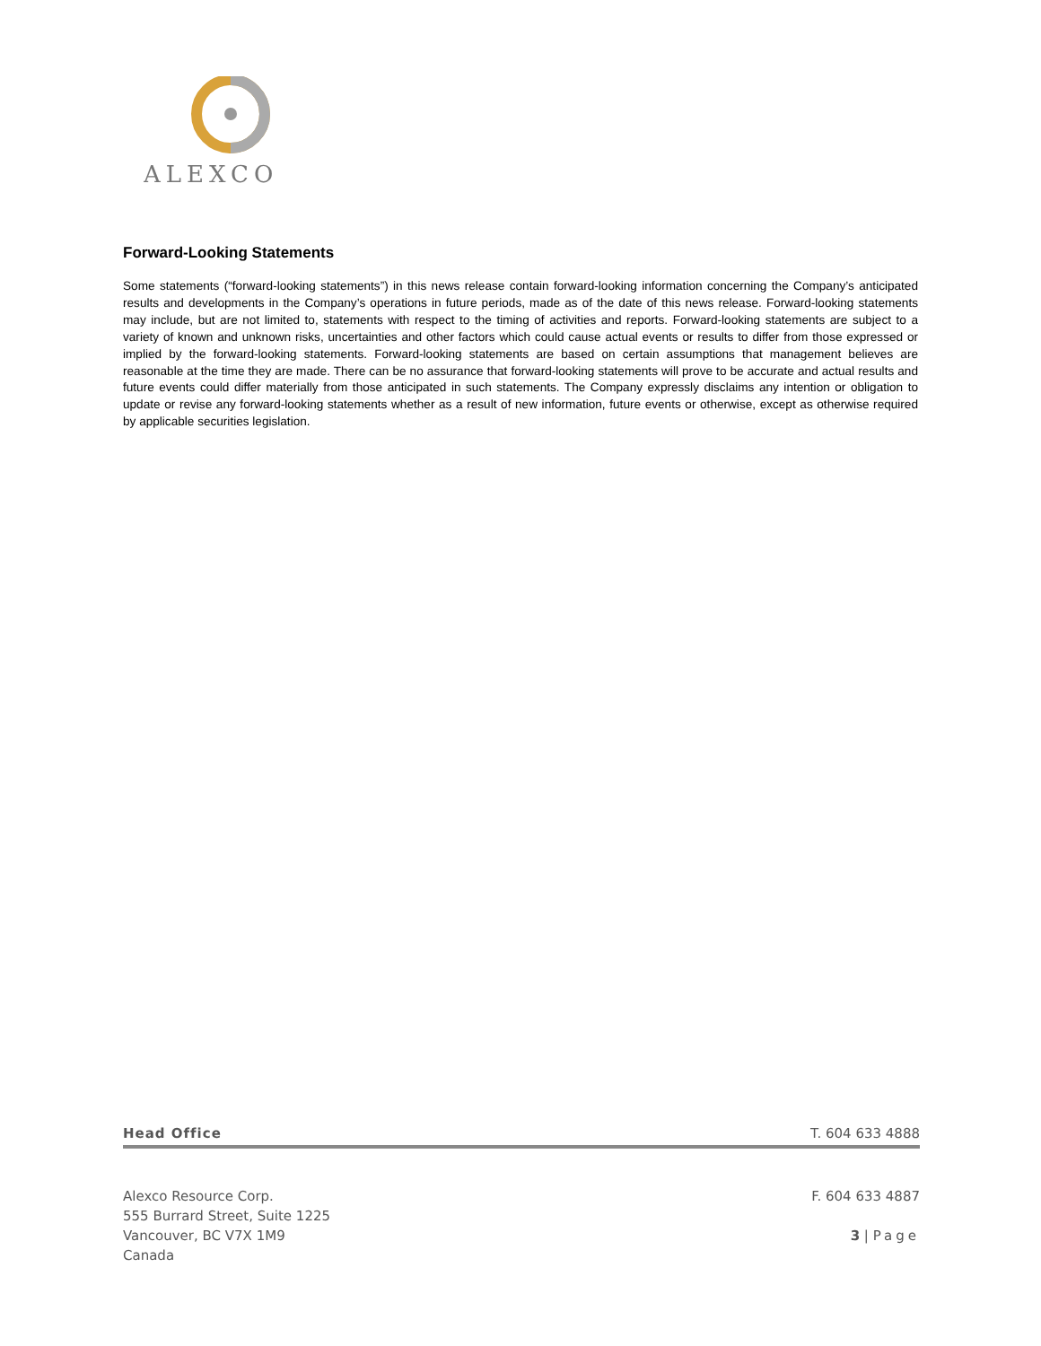ALEXCO
Forward-Looking Statements
Some statements (“forward-looking statements”) in this news release contain forward-looking information concerning the Company’s anticipated results and developments in the Company’s operations in future periods, made as of the date of this news release. Forward-looking statements may include, but are not limited to, statements with respect to the timing of activities and reports. Forward-looking statements are subject to a variety of known and unknown risks, uncertainties and other factors which could cause actual events or results to differ from those expressed or implied by the forward-looking statements. Forward-looking statements are based on certain assumptions that management believes are reasonable at the time they are made. There can be no assurance that forward-looking statements will prove to be accurate and actual results and future events could differ materially from those anticipated in such statements. The Company expressly disclaims any intention or obligation to update or revise any forward-looking statements whether as a result of new information, future events or otherwise, except as otherwise required by applicable securities legislation.
Head Office T. 604 633 4888
Alexco Resource Corp.
555 Burrard Street, Suite 1225
Vancouver, BC V7X 1M9
Canada
F. 604 633 4887
3 | Page